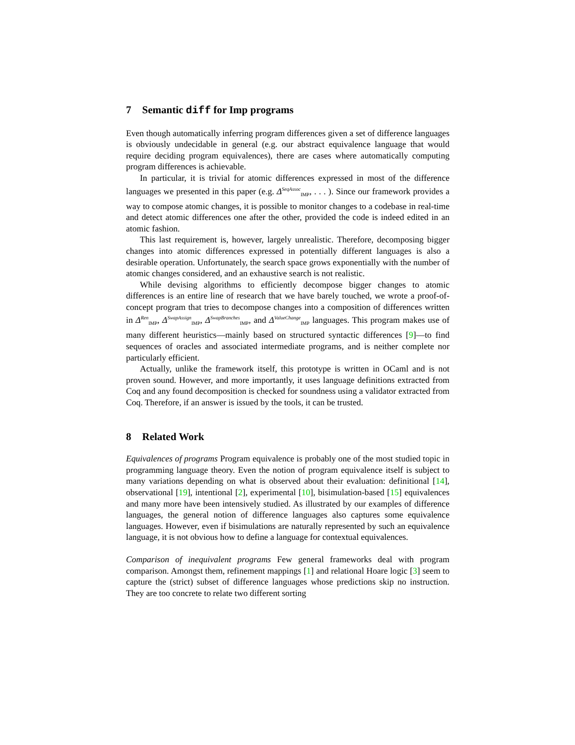7 Semantic diff for Imp programs
Even though automatically inferring program differences given a set of difference languages is obviously undecidable in general (e.g. our abstract equivalence language that would require deciding program equivalences), there are cases where automatically computing program differences is achievable.
In particular, it is trivial for atomic differences expressed in most of the difference languages we presented in this paper (e.g. Δ<sup>SeqAssoc</sup><sub>IMP</sub>, . . . ). Since our framework provides a way to compose atomic changes, it is possible to monitor changes to a codebase in real-time and detect atomic differences one after the other, provided the code is indeed edited in an atomic fashion.
This last requirement is, however, largely unrealistic. Therefore, decomposing bigger changes into atomic differences expressed in potentially different languages is also a desirable operation. Unfortunately, the search space grows exponentially with the number of atomic changes considered, and an exhaustive search is not realistic.
While devising algorithms to efficiently decompose bigger changes to atomic differences is an entire line of research that we have barely touched, we wrote a proof-of-concept program that tries to decompose changes into a composition of differences written in Δ<sup>Ren</sup><sub>IMP</sub>, Δ<sup>SwapAssign</sup><sub>IMP</sub>, Δ<sup>SwapBranches</sup><sub>IMP</sub>, and Δ<sup>ValueChange</sup><sub>IMP</sub> languages. This program makes use of many different heuristics—mainly based on structured syntactic differences [9]—to find sequences of oracles and associated intermediate programs, and is neither complete nor particularly efficient.
Actually, unlike the framework itself, this prototype is written in OCaml and is not proven sound. However, and more importantly, it uses language definitions extracted from Coq and any found decomposition is checked for soundness using a validator extracted from Coq. Therefore, if an answer is issued by the tools, it can be trusted.
8 Related Work
Equivalences of programs Program equivalence is probably one of the most studied topic in programming language theory. Even the notion of program equivalence itself is subject to many variations depending on what is observed about their evaluation: definitional [14], observational [19], intentional [2], experimental [10], bisimulation-based [15] equivalences and many more have been intensively studied. As illustrated by our examples of difference languages, the general notion of difference languages also captures some equivalence languages. However, even if bisimulations are naturally represented by such an equivalence language, it is not obvious how to define a language for contextual equivalences.
Comparison of inequivalent programs Few general frameworks deal with program comparison. Amongst them, refinement mappings [1] and relational Hoare logic [3] seem to capture the (strict) subset of difference languages whose predictions skip no instruction. They are too concrete to relate two different sorting